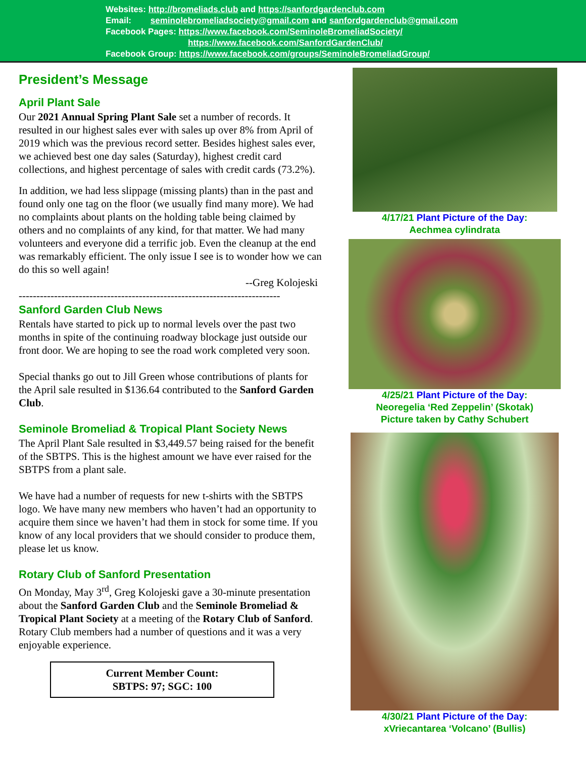Websites: http://bromeliads.club and https://sanfordgardenclub.com
Email: seminolebromeliadsociety@gmail.com and sanfordgardenclub@gmail.com
Facebook Pages: https://www.facebook.com/SeminoleBromeliadSociety/
https://www.facebook.com/SanfordGardenClub/
Facebook Group: https://www.facebook.com/groups/SeminoleBromeliadGroup/
President’s Message
April Plant Sale
Our 2021 Annual Spring Plant Sale set a number of records. It resulted in our highest sales ever with sales up over 8% from April of 2019 which was the previous record setter. Besides highest sales ever, we achieved best one day sales (Saturday), highest credit card collections, and highest percentage of sales with credit cards (73.2%).
In addition, we had less slippage (missing plants) than in the past and found only one tag on the floor (we usually find many more). We had no complaints about plants on the holding table being claimed by others and no complaints of any kind, for that matter. We had many volunteers and everyone did a terrific job. Even the cleanup at the end was remarkably efficient. The only issue I see is to wonder how we can do this so well again!
--Greg Kolojeski
--------------------------------------------------------------------------
Sanford Garden Club News
Rentals have started to pick up to normal levels over the past two months in spite of the continuing roadway blockage just outside our front door. We are hoping to see the road work completed very soon.
Special thanks go out to Jill Green whose contributions of plants for the April sale resulted in $136.64 contributed to the Sanford Garden Club.
Seminole Bromeliad & Tropical Plant Society News
The April Plant Sale resulted in $3,449.57 being raised for the benefit of the SBTPS. This is the highest amount we have ever raised for the SBTPS from a plant sale.
We have had a number of requests for new t-shirts with the SBTPS logo. We have many new members who haven’t had an opportunity to acquire them since we haven’t had them in stock for some time. If you know of any local providers that we should consider to produce them, please let us know.
Rotary Club of Sanford Presentation
On Monday, May 3<sup>rd</sup>, Greg Kolojeski gave a 30-minute presentation about the Sanford Garden Club and the Seminole Bromeliad & Tropical Plant Society at a meeting of the Rotary Club of Sanford. Rotary Club members had a number of questions and it was a very enjoyable experience.
Current Member Count:
SBTPS: 97; SGC: 100
4/17/21 Plant Picture of the Day:
Aechmea cylindrata
4/25/21 Plant Picture of the Day:
Neoregelia ‘Red Zeppelin’ (Skotak)
Picture taken by Cathy Schubert
4/30/21 Plant Picture of the Day:
xVriecantarea ‘Volcano’ (Bullis)